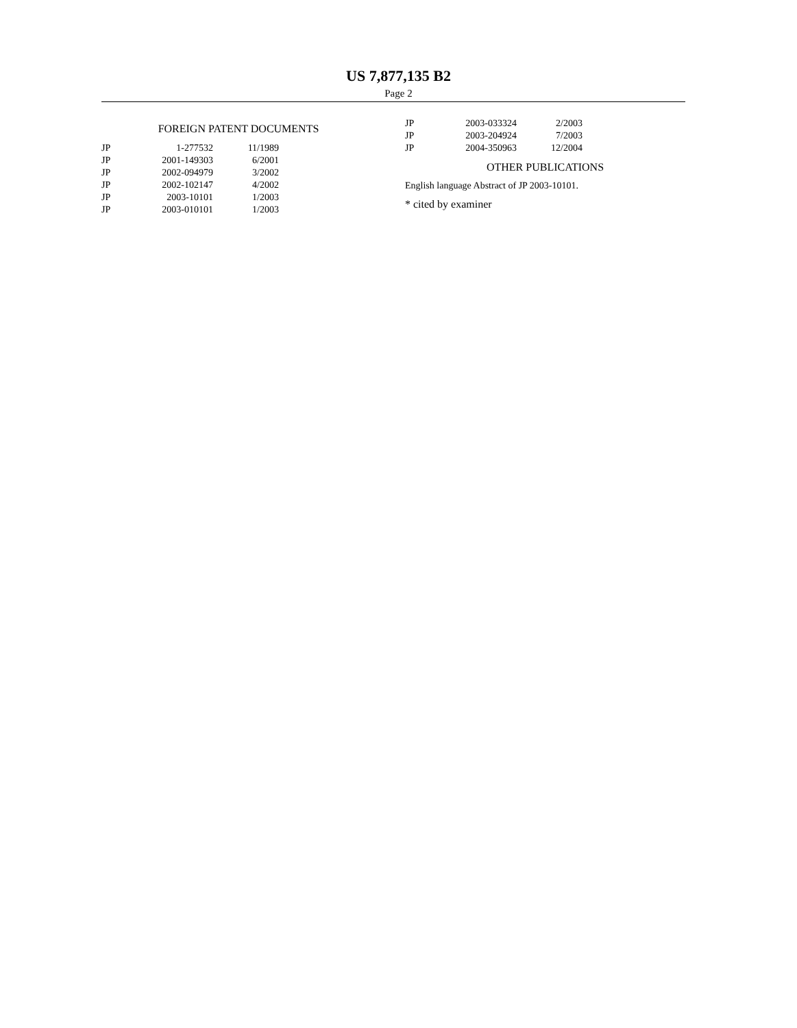US 7,877,135 B2
Page 2
FOREIGN PATENT DOCUMENTS
| JP | 1-277532 | 11/1989 |
| JP | 2001-149303 | 6/2001 |
| JP | 2002-094979 | 3/2002 |
| JP | 2002-102147 | 4/2002 |
| JP | 2003-10101 | 1/2003 |
| JP | 2003-010101 | 1/2003 |
| JP | 2003-033324 | 2/2003 |
| JP | 2003-204924 | 7/2003 |
| JP | 2004-350963 | 12/2004 |
OTHER PUBLICATIONS
English language Abstract of JP 2003-10101.
* cited by examiner